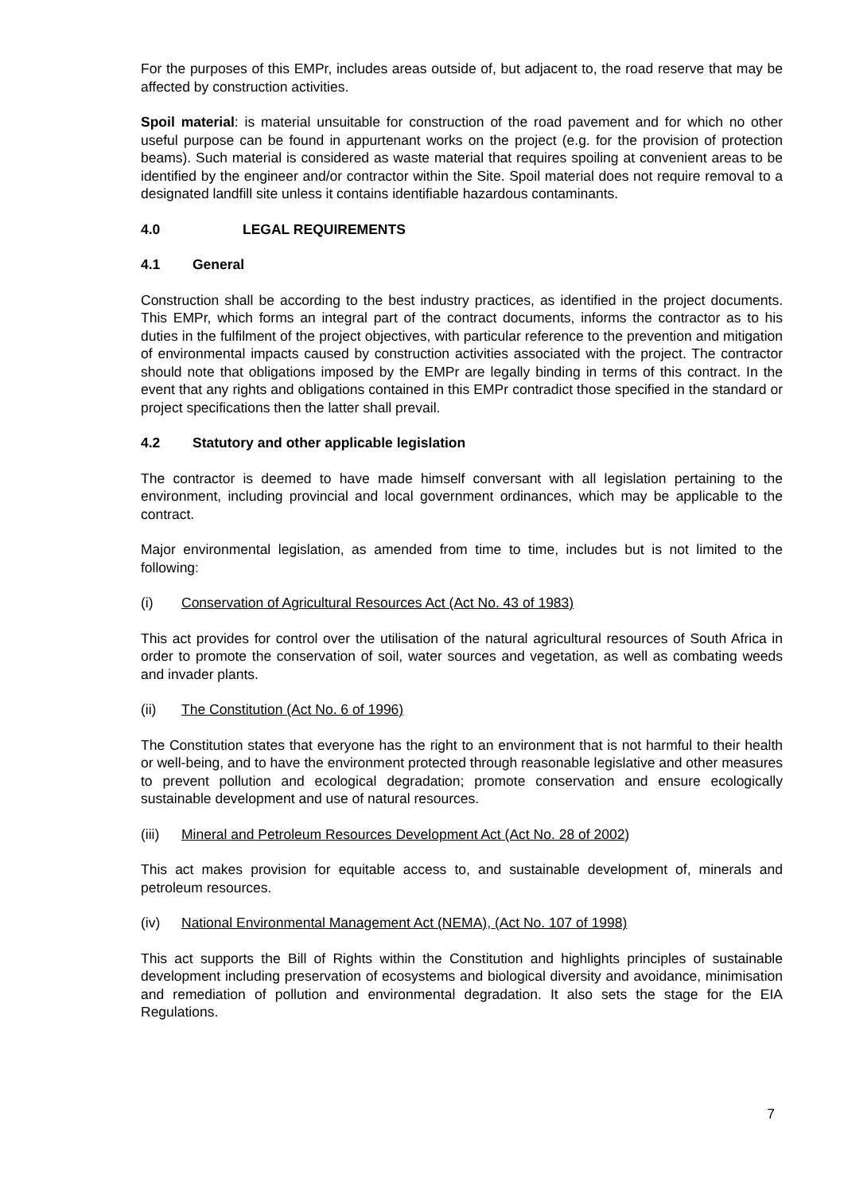For the purposes of this EMPr, includes areas outside of, but adjacent to, the road reserve that may be affected by construction activities.
Spoil material: is material unsuitable for construction of the road pavement and for which no other useful purpose can be found in appurtenant works on the project (e.g. for the provision of protection beams). Such material is considered as waste material that requires spoiling at convenient areas to be identified by the engineer and/or contractor within the Site. Spoil material does not require removal to a designated landfill site unless it contains identifiable hazardous contaminants.
4.0 LEGAL REQUIREMENTS
4.1 General
Construction shall be according to the best industry practices, as identified in the project documents. This EMPr, which forms an integral part of the contract documents, informs the contractor as to his duties in the fulfilment of the project objectives, with particular reference to the prevention and mitigation of environmental impacts caused by construction activities associated with the project. The contractor should note that obligations imposed by the EMPr are legally binding in terms of this contract. In the event that any rights and obligations contained in this EMPr contradict those specified in the standard or project specifications then the latter shall prevail.
4.2 Statutory and other applicable legislation
The contractor is deemed to have made himself conversant with all legislation pertaining to the environment, including provincial and local government ordinances, which may be applicable to the contract.
Major environmental legislation, as amended from time to time, includes but is not limited to the following:
(i) Conservation of Agricultural Resources Act (Act No. 43 of 1983)
This act provides for control over the utilisation of the natural agricultural resources of South Africa in order to promote the conservation of soil, water sources and vegetation, as well as combating weeds and invader plants.
(ii) The Constitution (Act No. 6 of 1996)
The Constitution states that everyone has the right to an environment that is not harmful to their health or well-being, and to have the environment protected through reasonable legislative and other measures to prevent pollution and ecological degradation; promote conservation and ensure ecologically sustainable development and use of natural resources.
(iii) Mineral and Petroleum Resources Development Act (Act No. 28 of 2002)
This act makes provision for equitable access to, and sustainable development of, minerals and petroleum resources.
(iv) National Environmental Management Act (NEMA), (Act No. 107 of 1998)
This act supports the Bill of Rights within the Constitution and highlights principles of sustainable development including preservation of ecosystems and biological diversity and avoidance, minimisation and remediation of pollution and environmental degradation. It also sets the stage for the EIA Regulations.
7